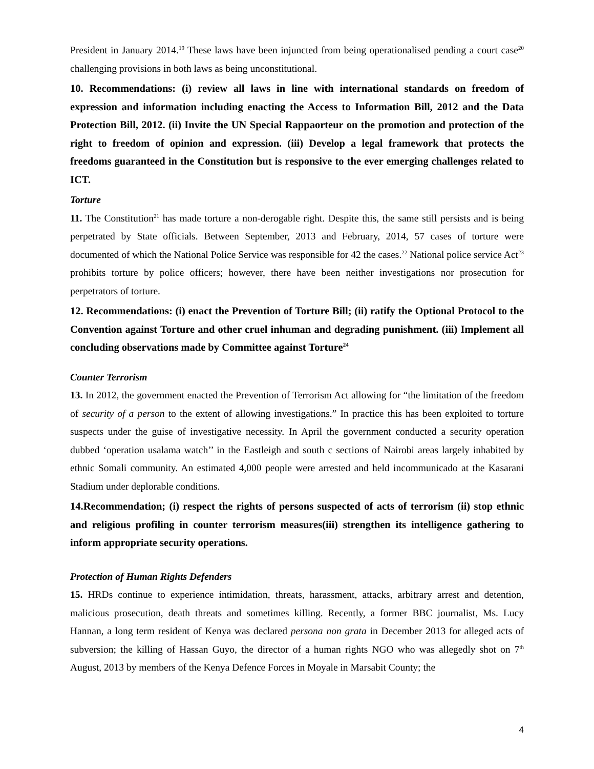President in January 2014.<sup>19</sup> These laws have been injuncted from being operationalised pending a court case<sup>20</sup> challenging provisions in both laws as being unconstitutional.
10. Recommendations: (i) review all laws in line with international standards on freedom of expression and information including enacting the Access to Information Bill, 2012 and the Data Protection Bill, 2012. (ii) Invite the UN Special Rappaorteur on the promotion and protection of the right to freedom of opinion and expression. (iii) Develop a legal framework that protects the freedoms guaranteed in the Constitution but is responsive to the ever emerging challenges related to ICT.
Torture
11. The Constitution<sup>21</sup> has made torture a non-derogable right. Despite this, the same still persists and is being perpetrated by State officials. Between September, 2013 and February, 2014, 57 cases of torture were documented of which the National Police Service was responsible for 42 the cases.<sup>22</sup> National police service Act<sup>23</sup> prohibits torture by police officers; however, there have been neither investigations nor prosecution for perpetrators of torture.
12. Recommendations: (i) enact the Prevention of Torture Bill; (ii) ratify the Optional Protocol to the Convention against Torture and other cruel inhuman and degrading punishment. (iii) Implement all concluding observations made by Committee against Torture<sup>24</sup>
Counter Terrorism
13. In 2012, the government enacted the Prevention of Terrorism Act allowing for “the limitation of the freedom of security of a person to the extent of allowing investigations.” In practice this has been exploited to torture suspects under the guise of investigative necessity. In April the government conducted a security operation dubbed ‘operation usalama watch’’ in the Eastleigh and south c sections of Nairobi areas largely inhabited by ethnic Somali community. An estimated 4,000 people were arrested and held incommunicado at the Kasarani Stadium under deplorable conditions.
14.Recommendation; (i) respect the rights of persons suspected of acts of terrorism (ii) stop ethnic and religious profiling in counter terrorism measures(iii) strengthen its intelligence gathering to inform appropriate security operations.
Protection of Human Rights Defenders
15. HRDs continue to experience intimidation, threats, harassment, attacks, arbitrary arrest and detention, malicious prosecution, death threats and sometimes killing. Recently, a former BBC journalist, Ms. Lucy Hannan, a long term resident of Kenya was declared persona non grata in December 2013 for alleged acts of subversion; the killing of Hassan Guyo, the director of a human rights NGO who was allegedly shot on 7<sup>th</sup> August, 2013 by members of the Kenya Defence Forces in Moyale in Marsabit County; the
4